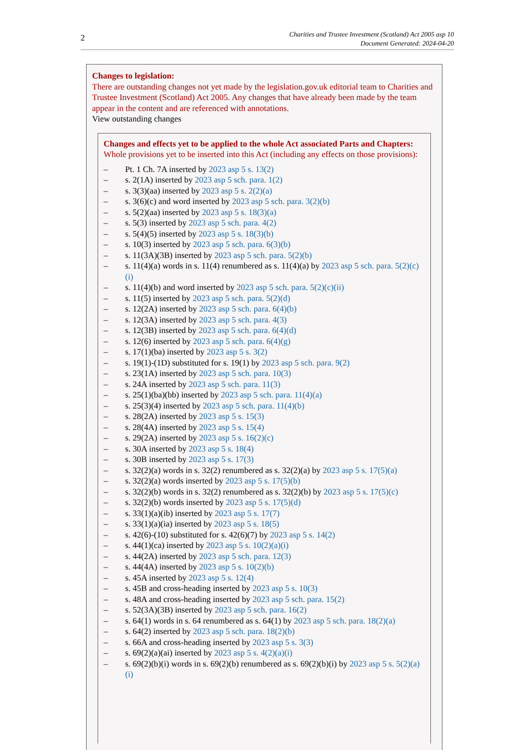2
Charities and Trustee Investment (Scotland) Act 2005 asp 10
Document Generated: 2024-04-20
Changes to legislation:
There are outstanding changes not yet made by the legislation.gov.uk editorial team to Charities and Trustee Investment (Scotland) Act 2005. Any changes that have already been made by the team appear in the content and are referenced with annotations.
View outstanding changes
Changes and effects yet to be applied to the whole Act associated Parts and Chapters:
Whole provisions yet to be inserted into this Act (including any effects on those provisions):
– Pt. 1 Ch. 7A inserted by 2023 asp 5 s. 13(2)
– s. 2(1A) inserted by 2023 asp 5 sch. para. 1(2)
– s. 3(3)(aa) inserted by 2023 asp 5 s. 2(2)(a)
– s. 3(6)(c) and word inserted by 2023 asp 5 sch. para. 3(2)(b)
– s. 5(2)(aa) inserted by 2023 asp 5 s. 18(3)(a)
– s. 5(3) inserted by 2023 asp 5 sch. para. 4(2)
– s. 5(4)(5) inserted by 2023 asp 5 s. 18(3)(b)
– s. 10(3) inserted by 2023 asp 5 sch. para. 6(3)(b)
– s. 11(3A)(3B) inserted by 2023 asp 5 sch. para. 5(2)(b)
– s. 11(4)(a) words in s. 11(4) renumbered as s. 11(4)(a) by 2023 asp 5 sch. para. 5(2)(c)(i)
– s. 11(4)(b) and word inserted by 2023 asp 5 sch. para. 5(2)(c)(ii)
– s. 11(5) inserted by 2023 asp 5 sch. para. 5(2)(d)
– s. 12(2A) inserted by 2023 asp 5 sch. para. 6(4)(b)
– s. 12(3A) inserted by 2023 asp 5 sch. para. 4(3)
– s. 12(3B) inserted by 2023 asp 5 sch. para. 6(4)(d)
– s. 12(6) inserted by 2023 asp 5 sch. para. 6(4)(g)
– s. 17(1)(ba) inserted by 2023 asp 5 s. 3(2)
– s. 19(1)-(1D) substituted for s. 19(1) by 2023 asp 5 sch. para. 9(2)
– s. 23(1A) inserted by 2023 asp 5 sch. para. 10(3)
– s. 24A inserted by 2023 asp 5 sch. para. 11(3)
– s. 25(1)(ba)(bb) inserted by 2023 asp 5 sch. para. 11(4)(a)
– s. 25(3)(4) inserted by 2023 asp 5 sch. para. 11(4)(b)
– s. 28(2A) inserted by 2023 asp 5 s. 15(3)
– s. 28(4A) inserted by 2023 asp 5 s. 15(4)
– s. 29(2A) inserted by 2023 asp 5 s. 16(2)(c)
– s. 30A inserted by 2023 asp 5 s. 18(4)
– s. 30B inserted by 2023 asp 5 s. 17(3)
– s. 32(2)(a) words in s. 32(2) renumbered as s. 32(2)(a) by 2023 asp 5 s. 17(5)(a)
– s. 32(2)(a) words inserted by 2023 asp 5 s. 17(5)(b)
– s. 32(2)(b) words in s. 32(2) renumbered as s. 32(2)(b) by 2023 asp 5 s. 17(5)(c)
– s. 32(2)(b) words inserted by 2023 asp 5 s. 17(5)(d)
– s. 33(1)(a)(ib) inserted by 2023 asp 5 s. 17(7)
– s. 33(1)(a)(ia) inserted by 2023 asp 5 s. 18(5)
– s. 42(6)-(10) substituted for s. 42(6)(7) by 2023 asp 5 s. 14(2)
– s. 44(1)(ca) inserted by 2023 asp 5 s. 10(2)(a)(i)
– s. 44(2A) inserted by 2023 asp 5 sch. para. 12(3)
– s. 44(4A) inserted by 2023 asp 5 s. 10(2)(b)
– s. 45A inserted by 2023 asp 5 s. 12(4)
– s. 45B and cross-heading inserted by 2023 asp 5 s. 10(3)
– s. 48A and cross-heading inserted by 2023 asp 5 sch. para. 15(2)
– s. 52(3A)(3B) inserted by 2023 asp 5 sch. para. 16(2)
– s. 64(1) words in s. 64 renumbered as s. 64(1) by 2023 asp 5 sch. para. 18(2)(a)
– s. 64(2) inserted by 2023 asp 5 sch. para. 18(2)(b)
– s. 66A and cross-heading inserted by 2023 asp 5 s. 3(3)
– s. 69(2)(a)(ai) inserted by 2023 asp 5 s. 4(2)(a)(i)
– s. 69(2)(b)(i) words in s. 69(2)(b) renumbered as s. 69(2)(b)(i) by 2023 asp 5 s. 5(2)(a)(i)